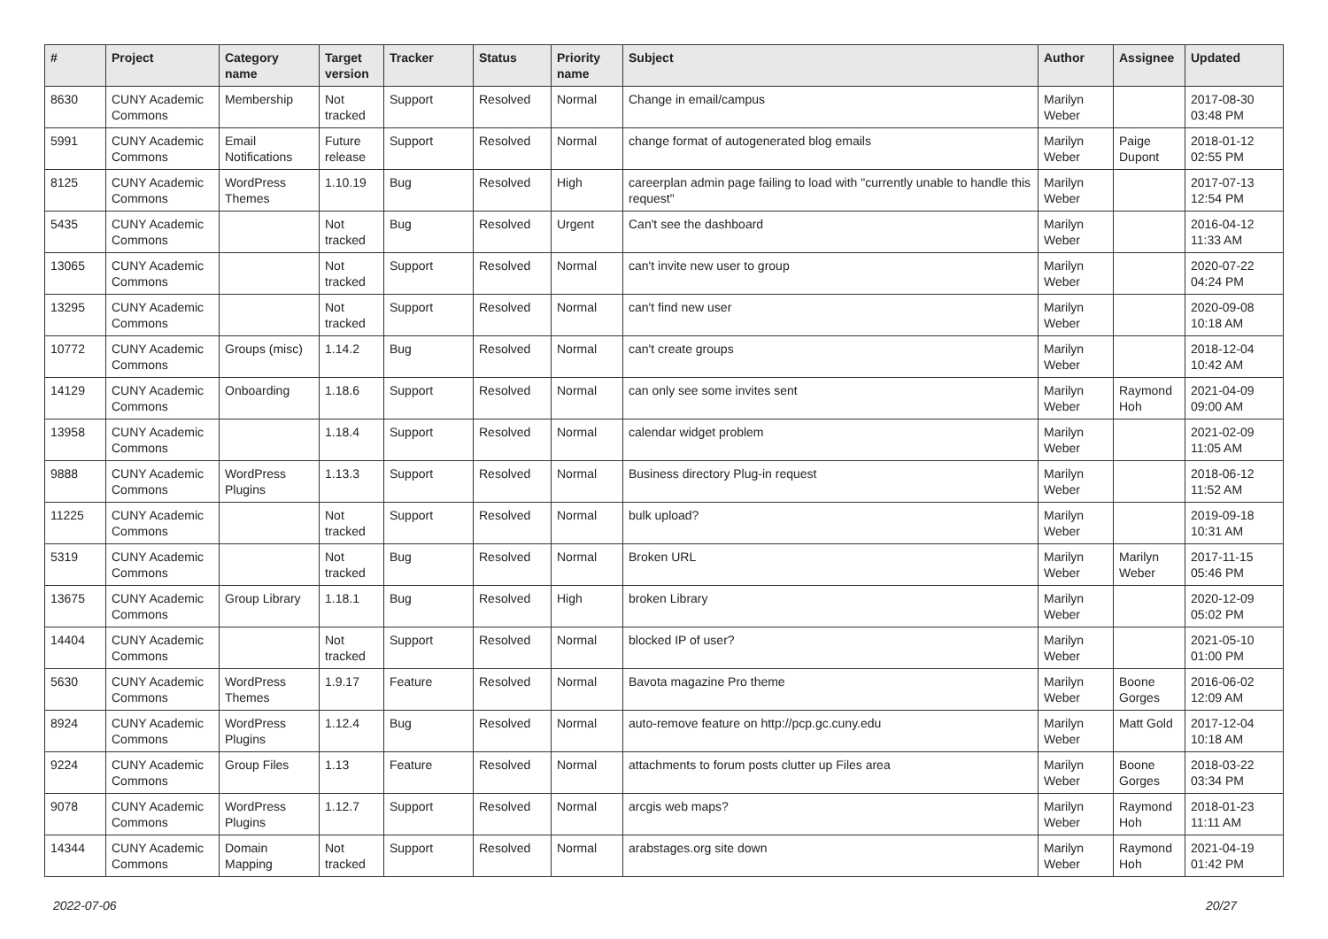| # | Project | Category name | Target version | Tracker | Status | Priority name | Subject | Author | Assignee | Updated |
| --- | --- | --- | --- | --- | --- | --- | --- | --- | --- | --- |
| 8630 | CUNY Academic Commons | Membership | Not tracked | Support | Resolved | Normal | Change in email/campus | Marilyn Weber | | 2017-08-30 03:48 PM |
| 5991 | CUNY Academic Commons | Email Notifications | Future release | Support | Resolved | Normal | change format of autogenerated blog emails | Marilyn Weber | Paige Dupont | 2018-01-12 02:55 PM |
| 8125 | CUNY Academic Commons | WordPress Themes | 1.10.19 | Bug | Resolved | High | careerplan admin page failing to load with "currently unable to handle this request" | Marilyn Weber | | 2017-07-13 12:54 PM |
| 5435 | CUNY Academic Commons | | Not tracked | Bug | Resolved | Urgent | Can't see the dashboard | Marilyn Weber | | 2016-04-12 11:33 AM |
| 13065 | CUNY Academic Commons | | Not tracked | Support | Resolved | Normal | can't invite new user to group | Marilyn Weber | | 2020-07-22 04:24 PM |
| 13295 | CUNY Academic Commons | | Not tracked | Support | Resolved | Normal | can't find new user | Marilyn Weber | | 2020-09-08 10:18 AM |
| 10772 | CUNY Academic Commons | Groups (misc) | 1.14.2 | Bug | Resolved | Normal | can't create groups | Marilyn Weber | | 2018-12-04 10:42 AM |
| 14129 | CUNY Academic Commons | Onboarding | 1.18.6 | Support | Resolved | Normal | can only see some invites sent | Marilyn Weber | Raymond Hoh | 2021-04-09 09:00 AM |
| 13958 | CUNY Academic Commons | | 1.18.4 | Support | Resolved | Normal | calendar widget problem | Marilyn Weber | | 2021-02-09 11:05 AM |
| 9888 | CUNY Academic Commons | WordPress Plugins | 1.13.3 | Support | Resolved | Normal | Business directory Plug-in request | Marilyn Weber | | 2018-06-12 11:52 AM |
| 11225 | CUNY Academic Commons | | Not tracked | Support | Resolved | Normal | bulk upload? | Marilyn Weber | | 2019-09-18 10:31 AM |
| 5319 | CUNY Academic Commons | | Not tracked | Bug | Resolved | Normal | Broken URL | Marilyn Weber | Marilyn Weber | 2017-11-15 05:46 PM |
| 13675 | CUNY Academic Commons | Group Library | 1.18.1 | Bug | Resolved | High | broken Library | Marilyn Weber | | 2020-12-09 05:02 PM |
| 14404 | CUNY Academic Commons | | Not tracked | Support | Resolved | Normal | blocked IP of user? | Marilyn Weber | | 2021-05-10 01:00 PM |
| 5630 | CUNY Academic Commons | WordPress Themes | 1.9.17 | Feature | Resolved | Normal | Bavota magazine Pro theme | Marilyn Weber | Boone Gorges | 2016-06-02 12:09 AM |
| 8924 | CUNY Academic Commons | WordPress Plugins | 1.12.4 | Bug | Resolved | Normal | auto-remove feature on http://pcp.gc.cuny.edu | Marilyn Weber | Matt Gold | 2017-12-04 10:18 AM |
| 9224 | CUNY Academic Commons | Group Files | 1.13 | Feature | Resolved | Normal | attachments to forum posts clutter up Files area | Marilyn Weber | Boone Gorges | 2018-03-22 03:34 PM |
| 9078 | CUNY Academic Commons | WordPress Plugins | 1.12.7 | Support | Resolved | Normal | arcgis web maps? | Marilyn Weber | Raymond Hoh | 2018-01-23 11:11 AM |
| 14344 | CUNY Academic Commons | Domain Mapping | Not tracked | Support | Resolved | Normal | arabstages.org site down | Marilyn Weber | Raymond Hoh | 2021-04-19 01:42 PM |
2022-07-06 20/27